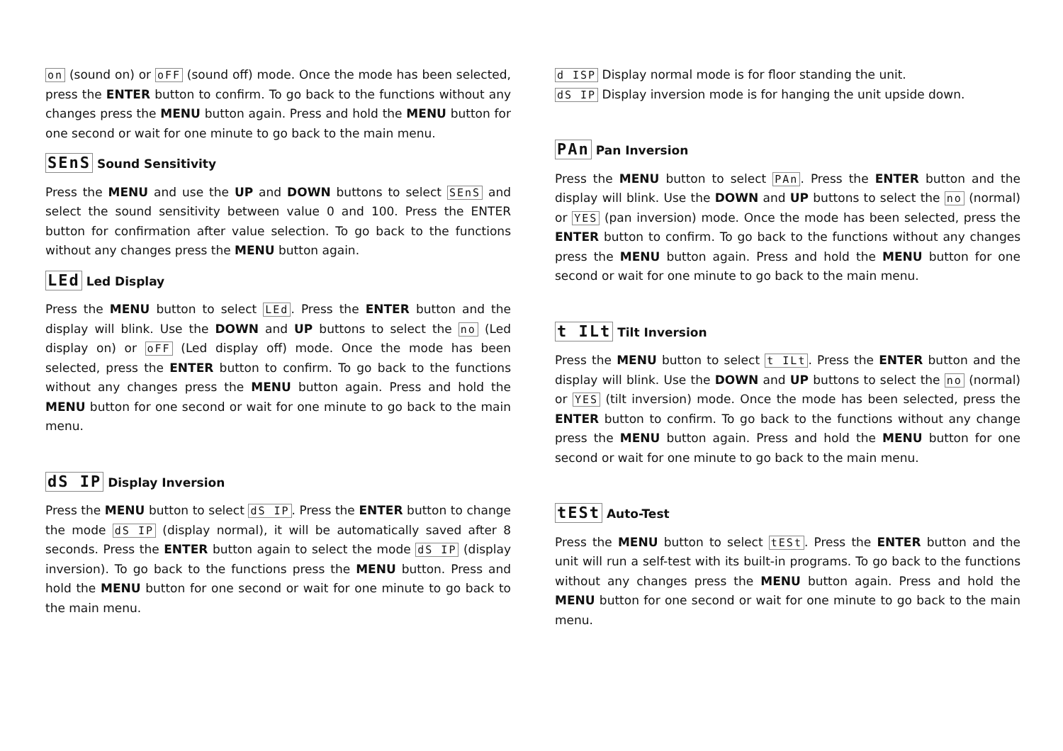on (sound on) or oFF (sound off) mode. Once the mode has been selected, press the ENTER button to confirm. To go back to the functions without any changes press the MENU button again. Press and hold the MENU button for one second or wait for one minute to go back to the main menu.
SEnS Sound Sensitivity
Press the MENU and use the UP and DOWN buttons to select SEnS and select the sound sensitivity between value 0 and 100. Press the ENTER button for confirmation after value selection. To go back to the functions without any changes press the MENU button again.
LEd Led Display
Press the MENU button to select LEd . Press the ENTER button and the display will blink. Use the DOWN and UP buttons to select the no (Led display on) or oFF (Led display off) mode. Once the mode has been selected, press the ENTER button to confirm. To go back to the functions without any changes press the MENU button again. Press and hold the MENU button for one second or wait for one minute to go back to the main menu.
dS IP Display Inversion
Press the MENU button to select dS IP. Press the ENTER button to change the mode dS IP (display normal), it will be automatically saved after 8 seconds. Press the ENTER button again to select the mode dS IP (display inversion). To go back to the functions press the MENU button. Press and hold the MENU button for one second or wait for one minute to go back to the main menu.
d ISP Display normal mode is for floor standing the unit.
dS IP Display inversion mode is for hanging the unit upside down.
PAn Pan Inversion
Press the MENU button to select PAn . Press the ENTER button and the display will blink. Use the DOWN and UP buttons to select the no (normal) or YES (pan inversion) mode. Once the mode has been selected, press the ENTER button to confirm. To go back to the functions without any changes press the MENU button again. Press and hold the MENU button for one second or wait for one minute to go back to the main menu.
t ILt Tilt Inversion
Press the MENU button to select t ILt. Press the ENTER button and the display will blink. Use the DOWN and UP buttons to select the no (normal) or YES (tilt inversion) mode. Once the mode has been selected, press the ENTER button to confirm. To go back to the functions without any change press the MENU button again. Press and hold the MENU button for one second or wait for one minute to go back to the main menu.
tESt Auto-Test
Press the MENU button to select tESt. Press the ENTER button and the unit will run a self-test with its built-in programs. To go back to the functions without any changes press the MENU button again. Press and hold the MENU button for one second or wait for one minute to go back to the main menu.